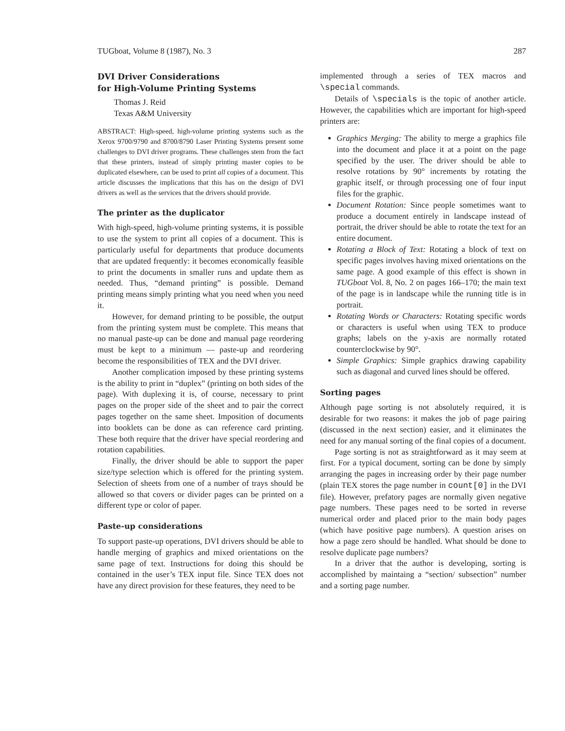TUGboat, Volume 8 (1987), No. 3 287
DVI Driver Considerations
for High-Volume Printing Systems
Thomas J. Reid
Texas A&M University
ABSTRACT: High-speed, high-volume printing systems such as the Xerox 9700/9790 and 8700/8790 Laser Printing Systems present some challenges to DVI driver programs. These challenges stem from the fact that these printers, instead of simply printing master copies to be duplicated elsewhere, can be used to print all copies of a document. This article discusses the implications that this has on the design of DVI drivers as well as the services that the drivers should provide.
The printer as the duplicator
With high-speed, high-volume printing systems, it is possible to use the system to print all copies of a document. This is particularly useful for departments that produce documents that are updated frequently: it becomes economically feasible to print the documents in smaller runs and update them as needed. Thus, “demand printing” is possible. Demand printing means simply printing what you need when you need it.
However, for demand printing to be possible, the output from the printing system must be complete. This means that no manual paste-up can be done and manual page reordering must be kept to a minimum — paste-up and reordering become the responsibilities of TEX and the DVI driver.
Another complication imposed by these printing systems is the ability to print in “duplex” (printing on both sides of the page). With duplexing it is, of course, necessary to print pages on the proper side of the sheet and to pair the correct pages together on the same sheet. Imposition of documents into booklets can be done as can reference card printing. These both require that the driver have special reordering and rotation capabilities.
Finally, the driver should be able to support the paper size/type selection which is offered for the printing system. Selection of sheets from one of a number of trays should be allowed so that covers or divider pages can be printed on a different type or color of paper.
Paste-up considerations
To support paste-up operations, DVI drivers should be able to handle merging of graphics and mixed orientations on the same page of text. Instructions for doing this should be contained in the user’s TEX input file. Since TEX does not have any direct provision for these features, they need to be
implemented through a series of TEX macros and \special commands.
Details of \specials is the topic of another article. However, the capabilities which are important for high-speed printers are:
Graphics Merging: The ability to merge a graphics file into the document and place it at a point on the page specified by the user. The driver should be able to resolve rotations by 90° increments by rotating the graphic itself, or through processing one of four input files for the graphic.
Document Rotation: Since people sometimes want to produce a document entirely in landscape instead of portrait, the driver should be able to rotate the text for an entire document.
Rotating a Block of Text: Rotating a block of text on specific pages involves having mixed orientations on the same page. A good example of this effect is shown in TUGboat Vol. 8, No. 2 on pages 166–170; the main text of the page is in landscape while the running title is in portrait.
Rotating Words or Characters: Rotating specific words or characters is useful when using TEX to produce graphs; labels on the y-axis are normally rotated counterclockwise by 90°.
Simple Graphics: Simple graphics drawing capability such as diagonal and curved lines should be offered.
Sorting pages
Although page sorting is not absolutely required, it is desirable for two reasons: it makes the job of page pairing (discussed in the next section) easier, and it eliminates the need for any manual sorting of the final copies of a document.
Page sorting is not as straightforward as it may seem at first. For a typical document, sorting can be done by simply arranging the pages in increasing order by their page number (plain TEX stores the page number in count[0] in the DVI file). However, prefatory pages are normally given negative page numbers. These pages need to be sorted in reverse numerical order and placed prior to the main body pages (which have positive page numbers). A question arises on how a page zero should be handled. What should be done to resolve duplicate page numbers?
In a driver that the author is developing, sorting is accomplished by maintaing a “section/ subsection” number and a sorting page number.